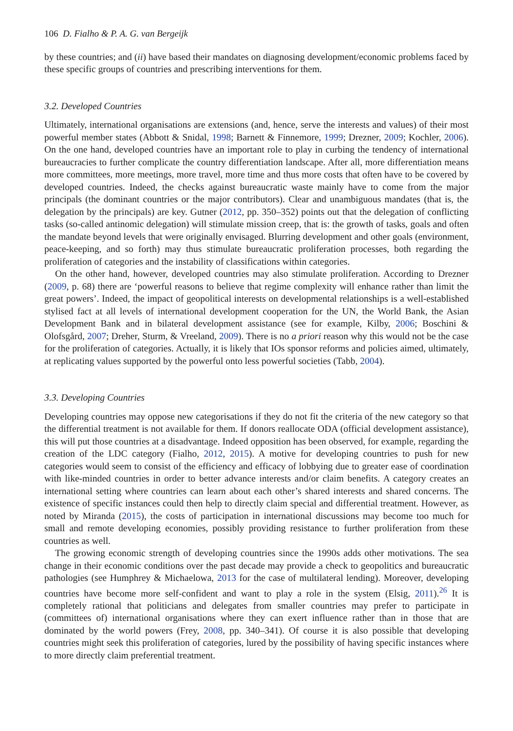106 D. Fialho & P. A. G. van Bergeijk
by these countries; and (ii) have based their mandates on diagnosing development/economic problems faced by these specific groups of countries and prescribing interventions for them.
3.2. Developed Countries
Ultimately, international organisations are extensions (and, hence, serve the interests and values) of their most powerful member states (Abbott & Snidal, 1998; Barnett & Finnemore, 1999; Drezner, 2009; Kochler, 2006). On the one hand, developed countries have an important role to play in curbing the tendency of international bureaucracies to further complicate the country differentiation landscape. After all, more differentiation means more committees, more meetings, more travel, more time and thus more costs that often have to be covered by developed countries. Indeed, the checks against bureaucratic waste mainly have to come from the major principals (the dominant countries or the major contributors). Clear and unambiguous mandates (that is, the delegation by the principals) are key. Gutner (2012, pp. 350–352) points out that the delegation of conflicting tasks (so-called antinomic delegation) will stimulate mission creep, that is: the growth of tasks, goals and often the mandate beyond levels that were originally envisaged. Blurring development and other goals (environment, peace-keeping, and so forth) may thus stimulate bureaucratic proliferation processes, both regarding the proliferation of categories and the instability of classifications within categories.
On the other hand, however, developed countries may also stimulate proliferation. According to Drezner (2009, p. 68) there are ‘powerful reasons to believe that regime complexity will enhance rather than limit the great powers’. Indeed, the impact of geopolitical interests on developmental relationships is a well-established stylised fact at all levels of international development cooperation for the UN, the World Bank, the Asian Development Bank and in bilateral development assistance (see for example, Kilby, 2006; Boschini & Olofsgård, 2007; Dreher, Sturm, & Vreeland, 2009). There is no a priori reason why this would not be the case for the proliferation of categories. Actually, it is likely that IOs sponsor reforms and policies aimed, ultimately, at replicating values supported by the powerful onto less powerful societies (Tabb, 2004).
3.3. Developing Countries
Developing countries may oppose new categorisations if they do not fit the criteria of the new category so that the differential treatment is not available for them. If donors reallocate ODA (official development assistance), this will put those countries at a disadvantage. Indeed opposition has been observed, for example, regarding the creation of the LDC category (Fialho, 2012, 2015). A motive for developing countries to push for new categories would seem to consist of the efficiency and efficacy of lobbying due to greater ease of coordination with like-minded countries in order to better advance interests and/or claim benefits. A category creates an international setting where countries can learn about each other’s shared interests and shared concerns. The existence of specific instances could then help to directly claim special and differential treatment. However, as noted by Miranda (2015), the costs of participation in international discussions may become too much for small and remote developing economies, possibly providing resistance to further proliferation from these countries as well.
The growing economic strength of developing countries since the 1990s adds other motivations. The sea change in their economic conditions over the past decade may provide a check to geopolitics and bureaucratic pathologies (see Humphrey & Michaelowa, 2013 for the case of multilateral lending). Moreover, developing countries have become more self-confident and want to play a role in the system (Elsig, 2011).<sup>26</sup> It is completely rational that politicians and delegates from smaller countries may prefer to participate in (committees of) international organisations where they can exert influence rather than in those that are dominated by the world powers (Frey, 2008, pp. 340–341). Of course it is also possible that developing countries might seek this proliferation of categories, lured by the possibility of having specific instances where to more directly claim preferential treatment.